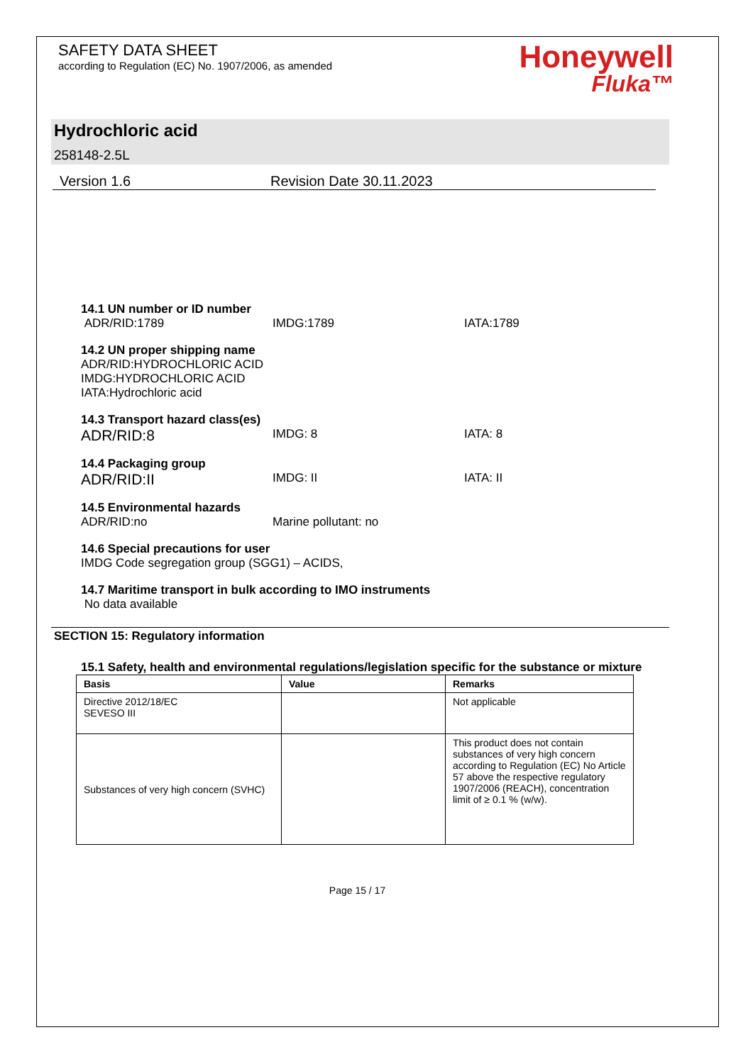SAFETY DATA SHEET
according to Regulation (EC) No. 1907/2006, as amended
Honeywell
Fluka™
Hydrochloric acid
258148-2.5L
Version 1.6 Revision Date 30.11.2023
14.1 UN number or ID number
ADR/RID:1789 IMDG:1789 IATA:1789
14.2 UN proper shipping name
ADR/RID:HYDROCHLORIC ACID
IMDG:HYDROCHLORIC ACID
IATA:Hydrochloric acid
14.3 Transport hazard class(es)
ADR/RID:8
IMDG: 8 IATA: 8
14.4 Packaging group
ADR/RID:II
IMDG: II IATA: II
14.5 Environmental hazards
ADR/RID:no Marine pollutant: no
14.6 Special precautions for user
IMDG Code segregation group (SGG1) – ACIDS,
14.7 Maritime transport in bulk according to IMO instruments
No data available
SECTION 15: Regulatory information
15.1 Safety, health and environmental regulations/legislation specific for the substance or mixture
| Basis | Value | Remarks |
| --- | --- | --- |
| Directive 2012/18/EC SEVESO III | | Not applicable |
| Substances of very high concern (SVHC) | | This product does not contain substances of very high concern according to Regulation (EC) No Article 57 above the respective regulatory 1907/2006 (REACH), concentration limit of ≥ 0.1 % (w/w). |
Page 15 / 17